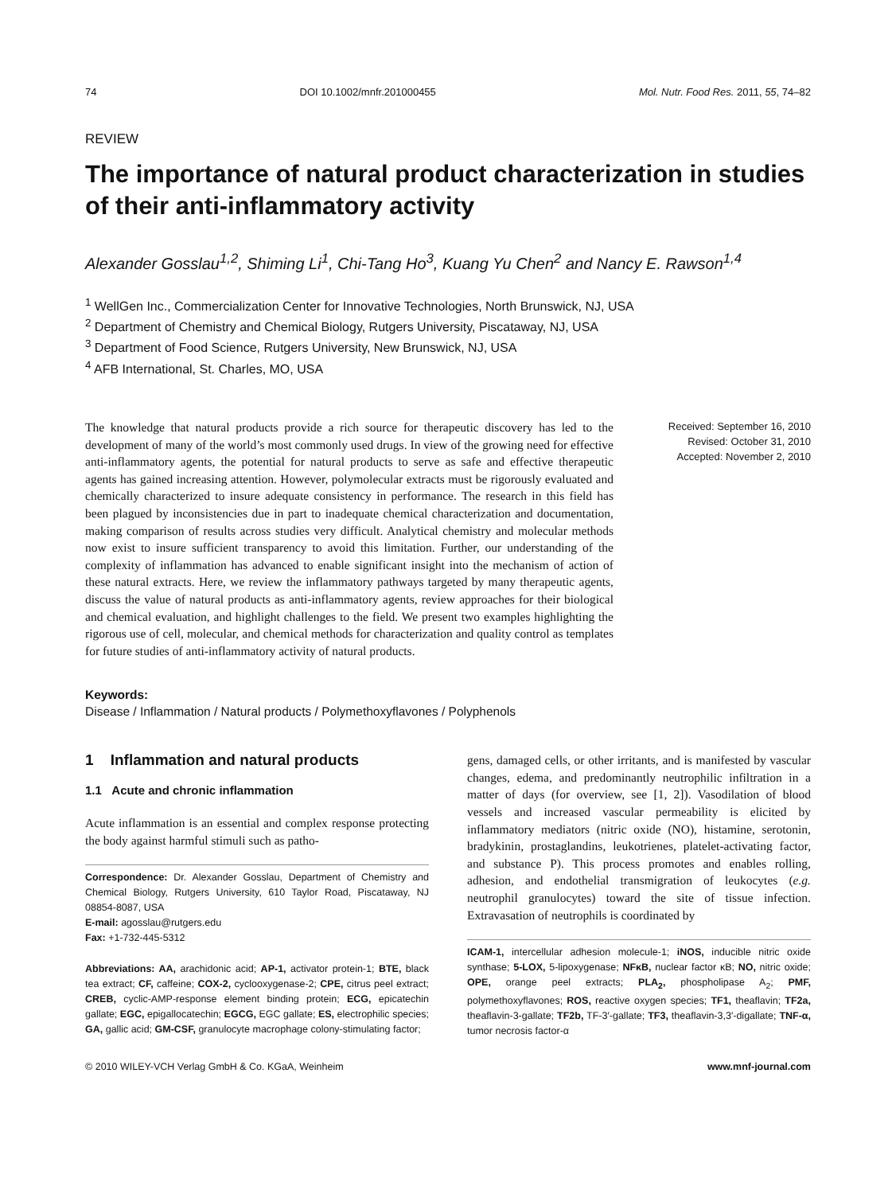74 DOI 10.1002/mnfr.201000455 Mol. Nutr. Food Res. 2011, 55, 74–82
REVIEW
The importance of natural product characterization in studies of their anti-inflammatory activity
Alexander Gosslau<sup>1,2</sup>, Shiming Li<sup>1</sup>, Chi-Tang Ho<sup>3</sup>, Kuang Yu Chen<sup>2</sup> and Nancy E. Rawson<sup>1,4</sup>
<sup>1</sup> WellGen Inc., Commercialization Center for Innovative Technologies, North Brunswick, NJ, USA
<sup>2</sup> Department of Chemistry and Chemical Biology, Rutgers University, Piscataway, NJ, USA
<sup>3</sup> Department of Food Science, Rutgers University, New Brunswick, NJ, USA
<sup>4</sup> AFB International, St. Charles, MO, USA
The knowledge that natural products provide a rich source for therapeutic discovery has led to the development of many of the world’s most commonly used drugs. In view of the growing need for effective anti-inflammatory agents, the potential for natural products to serve as safe and effective therapeutic agents has gained increasing attention. However, polymolecular extracts must be rigorously evaluated and chemically characterized to insure adequate consistency in performance. The research in this field has been plagued by inconsistencies due in part to inadequate chemical characterization and documentation, making comparison of results across studies very difficult. Analytical chemistry and molecular methods now exist to insure sufficient transparency to avoid this limitation. Further, our understanding of the complexity of inflammation has advanced to enable significant insight into the mechanism of action of these natural extracts. Here, we review the inflammatory pathways targeted by many therapeutic agents, discuss the value of natural products as anti-inflammatory agents, review approaches for their biological and chemical evaluation, and highlight challenges to the field. We present two examples highlighting the rigorous use of cell, molecular, and chemical methods for characterization and quality control as templates for future studies of anti-inflammatory activity of natural products.
Received: September 16, 2010
Revised: October 31, 2010
Accepted: November 2, 2010
Keywords:
Disease / Inflammation / Natural products / Polymethoxyflavones / Polyphenols
1 Inflammation and natural products
1.1 Acute and chronic inflammation
Acute inflammation is an essential and complex response protecting the body against harmful stimuli such as patho-
Correspondence: Dr. Alexander Gosslau, Department of Chemistry and Chemical Biology, Rutgers University, 610 Taylor Road, Piscataway, NJ 08854-8087, USA
E-mail: agosslau@rutgers.edu
Fax: +1-732-445-5312
Abbreviations: AA, arachidonic acid; AP-1, activator protein-1; BTE, black tea extract; CF, caffeine; COX-2, cyclooxygenase-2; CPE, citrus peel extract; CREB, cyclic-AMP-response element binding protein; ECG, epicatechin gallate; EGC, epigallocatechin; EGCG, EGC gallate; ES, electrophilic species; GA, gallic acid; GM-CSF, granulocyte macrophage colony-stimulating factor;
gens, damaged cells, or other irritants, and is manifested by vascular changes, edema, and predominantly neutrophilic infiltration in a matter of days (for overview, see [1, 2]). Vasodilation of blood vessels and increased vascular permeability is elicited by inflammatory mediators (nitric oxide (NO), histamine, serotonin, bradykinin, prostaglandins, leukotrienes, platelet-activating factor, and substance P). This process promotes and enables rolling, adhesion, and endothelial transmigration of leukocytes (e.g. neutrophil granulocytes) toward the site of tissue infection. Extravasation of neutrophils is coordinated by
ICAM-1, intercellular adhesion molecule-1; iNOS, inducible nitric oxide synthase; 5-LOX, 5-lipoxygenase; NFκB, nuclear factor κB; NO, nitric oxide; OPE, orange peel extracts; PLA<sub>2</sub>, phospholipase A<sub>2</sub>; PMF, polymethoxyflavones; ROS, reactive oxygen species; TF1, theaflavin; TF2a, theaflavin-3-gallate; TF2b, TF-3′-gallate; TF3, theaflavin-3,3′-digallate; TNF-α, tumor necrosis factor-α
© 2010 WILEY-VCH Verlag GmbH & Co. KGaA, Weinheim www.mnf-journal.com